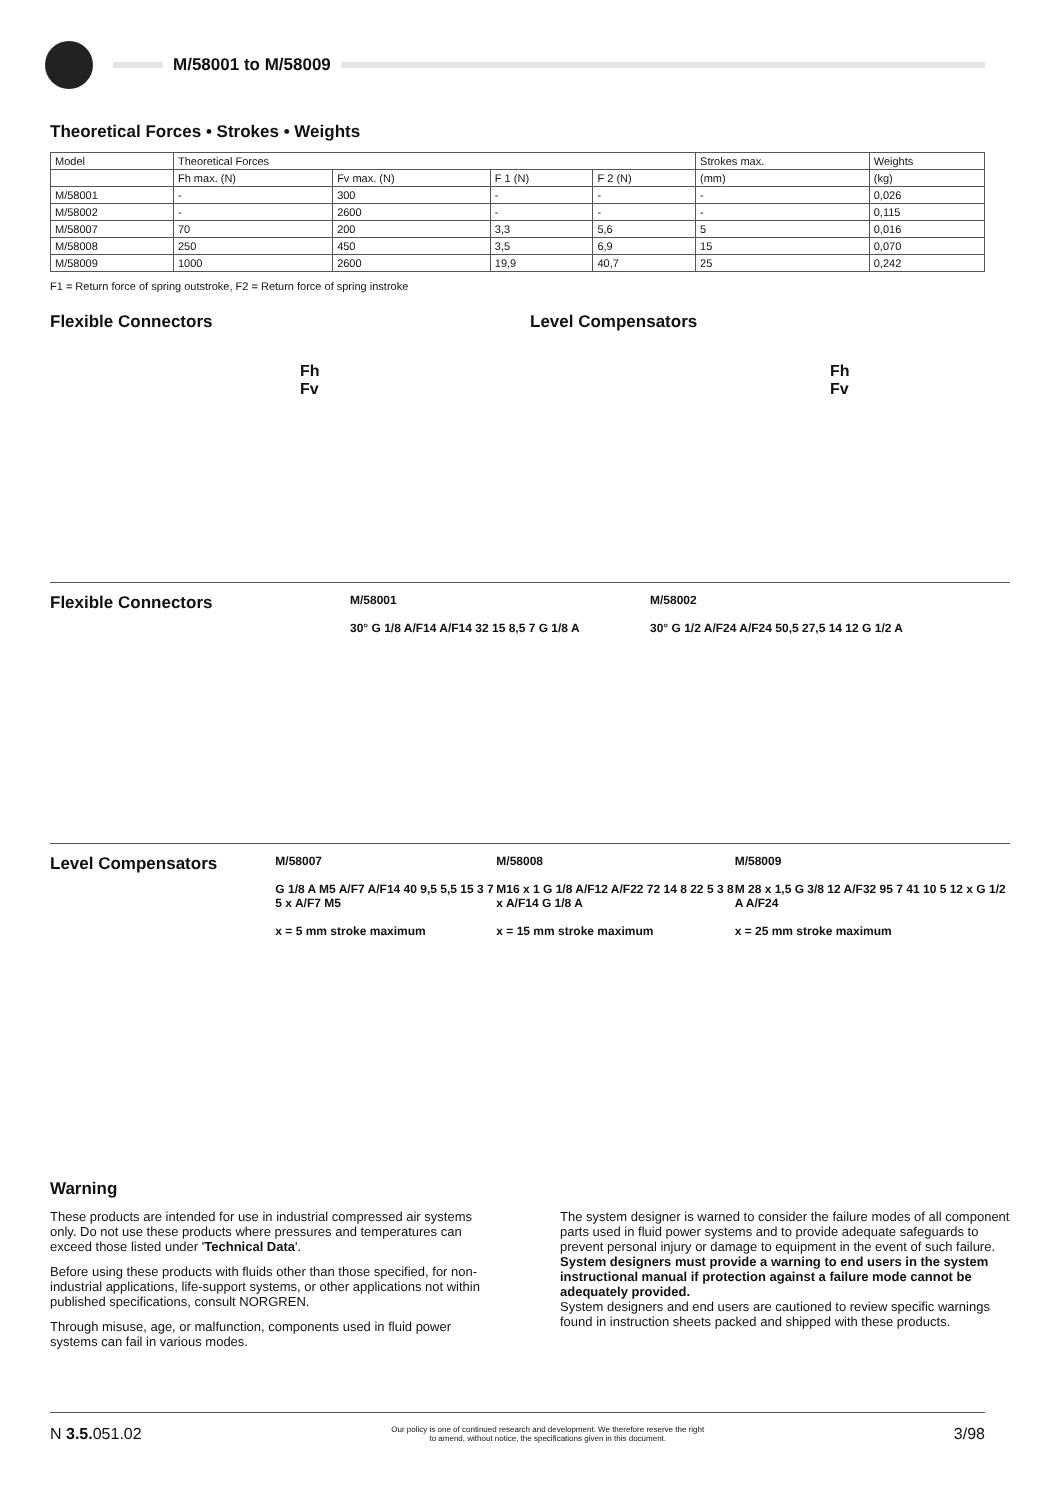M/58001 to M/58009
Theoretical Forces • Strokes • Weights
| Model | Theoretical Forces | | | | Strokes max. | Weights |
| --- | --- | --- | --- | --- | --- | --- |
| | Fh max. (N) | Fv max. (N) | F 1 (N) | F 2 (N) | (mm) | (kg) |
| M/58001 | - | 300 | - | - | - | 0,026 |
| M/58002 | - | 2600 | - | - | - | 0,115 |
| M/58007 | 70 | 200 | 3,3 | 5,6 | 5 | 0,016 |
| M/58008 | 250 | 450 | 3,5 | 6,9 | 15 | 0,070 |
| M/58009 | 1000 | 2600 | 19,9 | 40,7 | 25 | 0,242 |
F1 = Return force of spring outstroke, F2 = Return force of spring instroke
Flexible Connectors
Fh
Fv
Level Compensators
Fh
Fv
Flexible Connectors
M/58001
30° G 1/8 A/F14 A/F14 32 15 8,5 7 G 1/8 A
M/58002
30° G 1/2 A/F24 A/F24 50,5 27,5 14 12 G 1/2 A
Level Compensators
M/58007
G 1/8 A M5 A/F7 A/F14 40 9,5 5,5 15 3 7 5 x A/F7 M5
x = 5 mm stroke maximum
M/58008
M16 x 1 G 1/8 A/F12 A/F22 72 14 8 22 5 3 8 x A/F14 G 1/8 A
x = 15 mm stroke maximum
M/58009
M 28 x 1,5 G 3/8 12 A/F32 95 7 41 10 5 12 x G 1/2 A A/F24
x = 25 mm stroke maximum
Warning
These products are intended for use in industrial compressed air systems only. Do not use these products where pressures and temperatures can exceed those listed under 'Technical Data'.
Before using these products with fluids other than those specified, for non-industrial applications, life-support systems, or other applications not within published specifications, consult NORGREN.
Through misuse, age, or malfunction, components used in fluid power systems can fail in various modes.
The system designer is warned to consider the failure modes of all component parts used in fluid power systems and to provide adequate safeguards to prevent personal injury or damage to equipment in the event of such failure.
System designers must provide a warning to end users in the system instructional manual if protection against a failure mode cannot be adequately provided.
System designers and end users are cautioned to review specific warnings found in instruction sheets packed and shipped with these products.
N 3.5. 051.02 Our policy is one of continued research and development. We therefore reserve the right
to amend, without notice, the specifications given in this document. 3/98